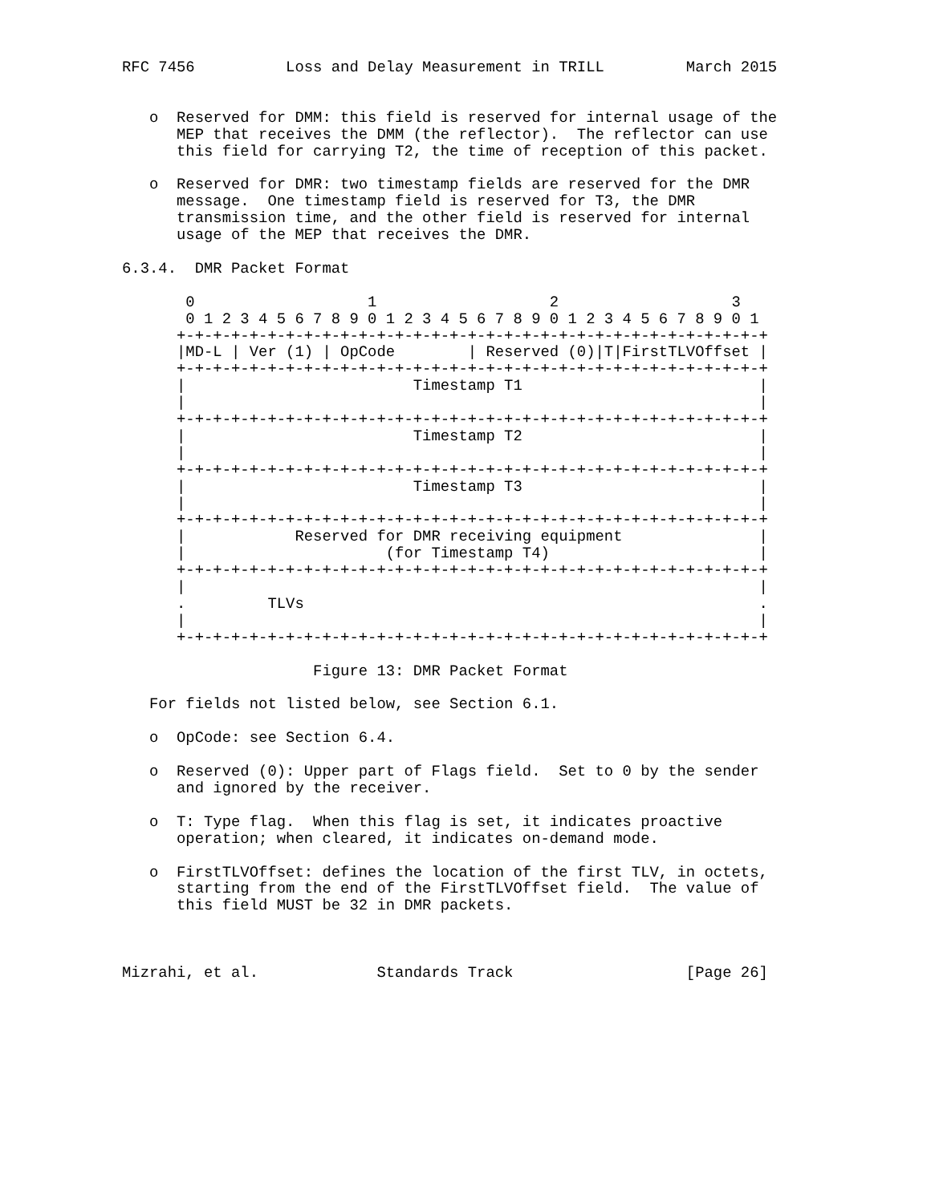RFC 7456          Loss and Delay Measurement in TRILL         March 2015


   o  Reserved for DMM: this field is reserved for internal usage of the
      MEP that receives the DMM (the reflector).  The reflector can use
      this field for carrying T2, the time of reception of this packet.

   o  Reserved for DMR: two timestamp fields are reserved for the DMR
      message.  One timestamp field is reserved for T3, the DMR
      transmission time, and the other field is reserved for internal
      usage of the MEP that receives the DMR.

6.3.4.  DMR Packet Format

       0                   1                   2                   3
       0 1 2 3 4 5 6 7 8 9 0 1 2 3 4 5 6 7 8 9 0 1 2 3 4 5 6 7 8 9 0 1
      +-+-+-+-+-+-+-+-+-+-+-+-+-+-+-+-+-+-+-+-+-+-+-+-+-+-+-+-+-+-+-+-+
      |MD-L | Ver (1) | OpCode        | Reserved (0)|T|FirstTLVOffset |
      +-+-+-+-+-+-+-+-+-+-+-+-+-+-+-+-+-+-+-+-+-+-+-+-+-+-+-+-+-+-+-+-+
      |                         Timestamp T1                          |
      |                                                               |
      +-+-+-+-+-+-+-+-+-+-+-+-+-+-+-+-+-+-+-+-+-+-+-+-+-+-+-+-+-+-+-+-+
      |                         Timestamp T2                          |
      |                                                               |
      +-+-+-+-+-+-+-+-+-+-+-+-+-+-+-+-+-+-+-+-+-+-+-+-+-+-+-+-+-+-+-+-+
      |                         Timestamp T3                          |
      |                                                               |
      +-+-+-+-+-+-+-+-+-+-+-+-+-+-+-+-+-+-+-+-+-+-+-+-+-+-+-+-+-+-+-+-+
      |            Reserved for DMR receiving equipment               |
      |                      (for Timestamp T4)                       |
      +-+-+-+-+-+-+-+-+-+-+-+-+-+-+-+-+-+-+-+-+-+-+-+-+-+-+-+-+-+-+-+-+
      |                                                               |
      .         TLVs                                                  .
      |                                                               |
      +-+-+-+-+-+-+-+-+-+-+-+-+-+-+-+-+-+-+-+-+-+-+-+-+-+-+-+-+-+-+-+-+

                     Figure 13: DMR Packet Format

   For fields not listed below, see Section 6.1.

   o  OpCode: see Section 6.4.

   o  Reserved (0): Upper part of Flags field.  Set to 0 by the sender
      and ignored by the receiver.

   o  T: Type flag.  When this flag is set, it indicates proactive
      operation; when cleared, it indicates on-demand mode.

   o  FirstTLVOffset: defines the location of the first TLV, in octets,
      starting from the end of the FirstTLVOffset field.  The value of
      this field MUST be 32 in DMR packets.



Mizrahi, et al.             Standards Track                   [Page 26]